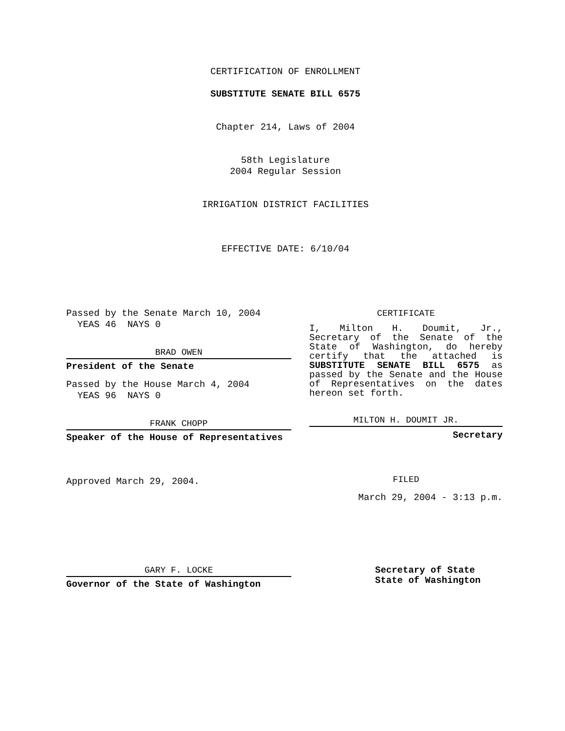CERTIFICATION OF ENROLLMENT
SUBSTITUTE SENATE BILL 6575
Chapter 214, Laws of 2004
58th Legislature
2004 Regular Session
IRRIGATION DISTRICT FACILITIES
EFFECTIVE DATE: 6/10/04
Passed by the Senate March 10, 2004
YEAS 46 NAYS 0
BRAD OWEN
President of the Senate
Passed by the House March 4, 2004
YEAS 96 NAYS 0
FRANK CHOPP
Speaker of the House of Representatives
Approved March 29, 2004.
CERTIFICATE
I, Milton H. Doumit, Jr., Secretary of the Senate of the State of Washington, do hereby certify that the attached is SUBSTITUTE SENATE BILL 6575 as passed by the Senate and the House of Representatives on the dates hereon set forth.
MILTON H. DOUMIT JR.
Secretary
FILED
March 29, 2004 - 3:13 p.m.
GARY F. LOCKE
Governor of the State of Washington
Secretary of State
State of Washington